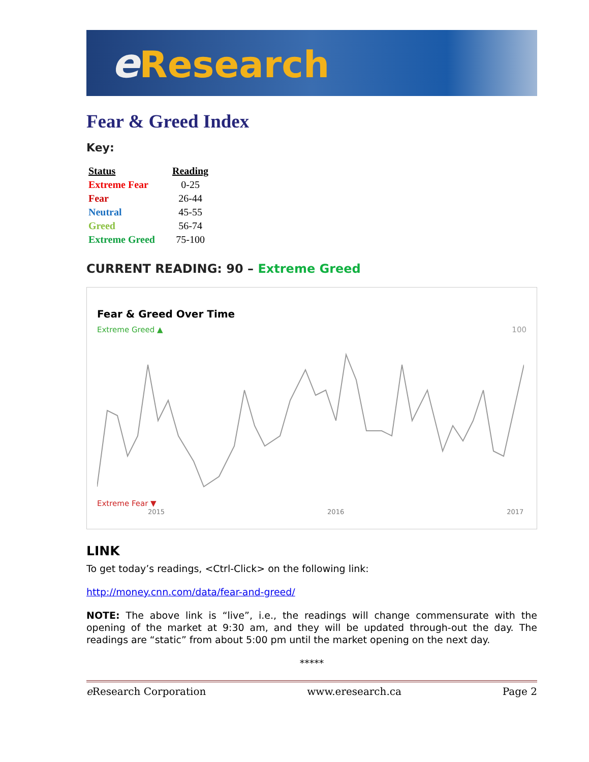e Research
Fear & Greed Index
Key:
| Status | Reading |
| --- | --- |
| Extreme Fear | 0-25 |
| Fear | 26-44 |
| Neutral | 45-55 |
| Greed | 56-74 |
| Extreme Greed | 75-100 |
CURRENT READING: 90 – Extreme Greed
Fear & Greed Over Time
Extreme Greed ▲ 100
Extreme Fear ▼
2015 2016 2017
LINK
To get today’s readings, <Ctrl-Click> on the following link:
http://money.cnn.com/data/fear-and-greed/
NOTE: The above link is “live”, i.e., the readings will change commensurate with the opening of the market at 9:30 am, and they will be updated through-out the day. The readings are “static” from about 5:00 pm until the market opening on the next day.
*****
e Research Corporation www.eresearch.ca Page 2